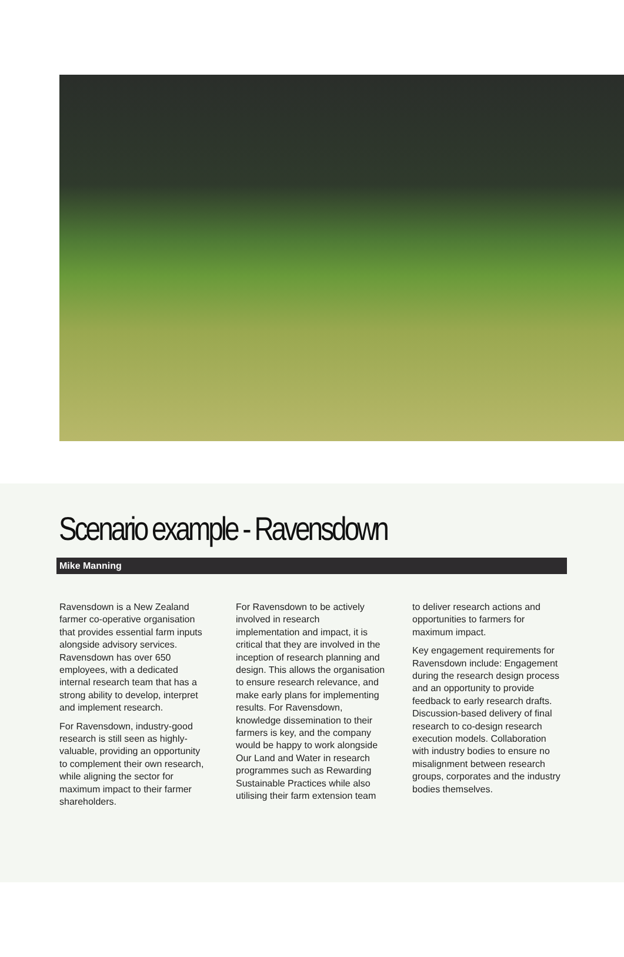Scenario example - Ravensdown
Mike Manning
Ravensdown is a New Zealand farmer co-operative organisation that provides essential farm inputs alongside advisory services. Ravensdown has over 650 employees, with a dedicated internal research team that has a strong ability to develop, interpret and implement research.
For Ravensdown, industry-good research is still seen as highly-valuable, providing an opportunity to complement their own research, while aligning the sector for maximum impact to their farmer shareholders.
For Ravensdown to be actively involved in research implementation and impact, it is critical that they are involved in the inception of research planning and design. This allows the organisation to ensure research relevance, and make early plans for implementing results. For Ravensdown, knowledge dissemination to their farmers is key, and the company would be happy to work alongside Our Land and Water in research programmes such as Rewarding Sustainable Practices while also utilising their farm extension team
to deliver research actions and opportunities to farmers for maximum impact.
Key engagement requirements for Ravensdown include: Engagement during the research design process and an opportunity to provide feedback to early research drafts. Discussion-based delivery of final research to co-design research execution models. Collaboration with industry bodies to ensure no misalignment between research groups, corporates and the industry bodies themselves.